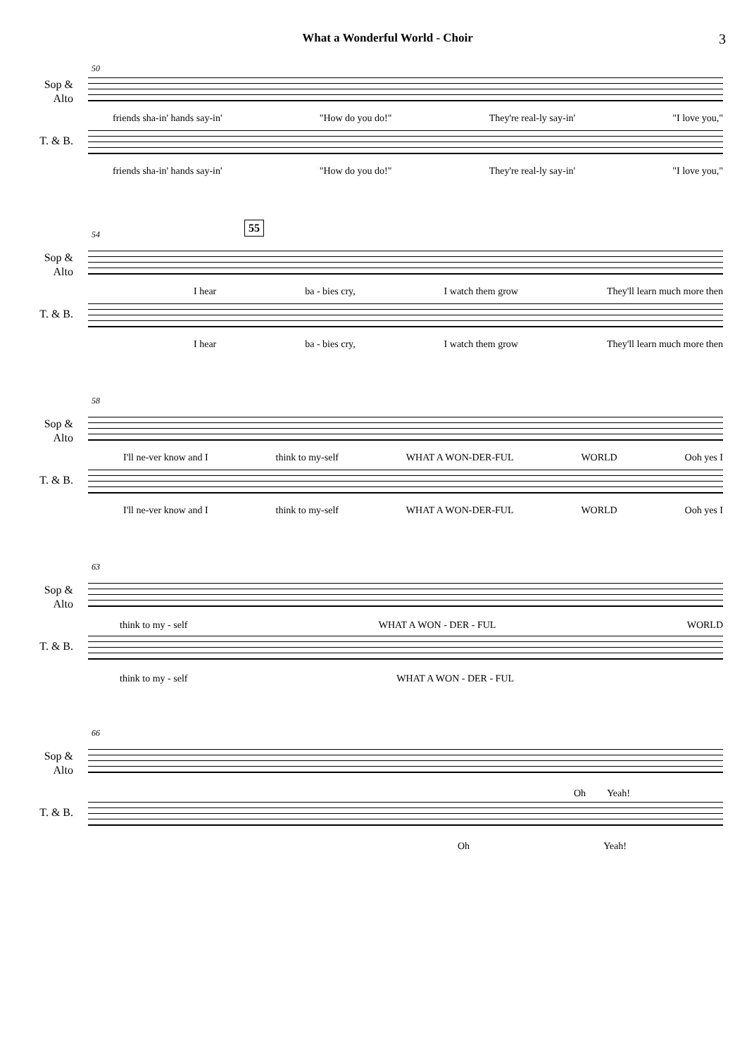What a Wonderful World - Choir
3
50
Sop &
Alto
friends sha-in' hands say-in' "How do you do!" They're real-ly say-in' "I love you,"
T. & B.
friends sha-in' hands say-in' "How do you do!" They're real-ly say-in' "I love you,"
54
55
Sop &
Alto
I hear ba - bies cry, I watch them grow They'll learn much more then
T. & B.
I hear ba - bies cry, I watch them grow They'll learn much more then
58
Sop &
Alto
I'll ne-ver know and I think to my-self WHAT A WON-DER-FUL WORLD Ooh yes I
T. & B.
I'll ne-ver know and I think to my-self WHAT A WON-DER-FUL WORLD Ooh yes I
63
Sop &
Alto
think to my - self WHAT A WON - DER - FUL WORLD
T. & B.
think to my - self WHAT A WON - DER - FUL
66
Sop &
Alto
Oh Yeah!
T. & B.
Oh Yeah!